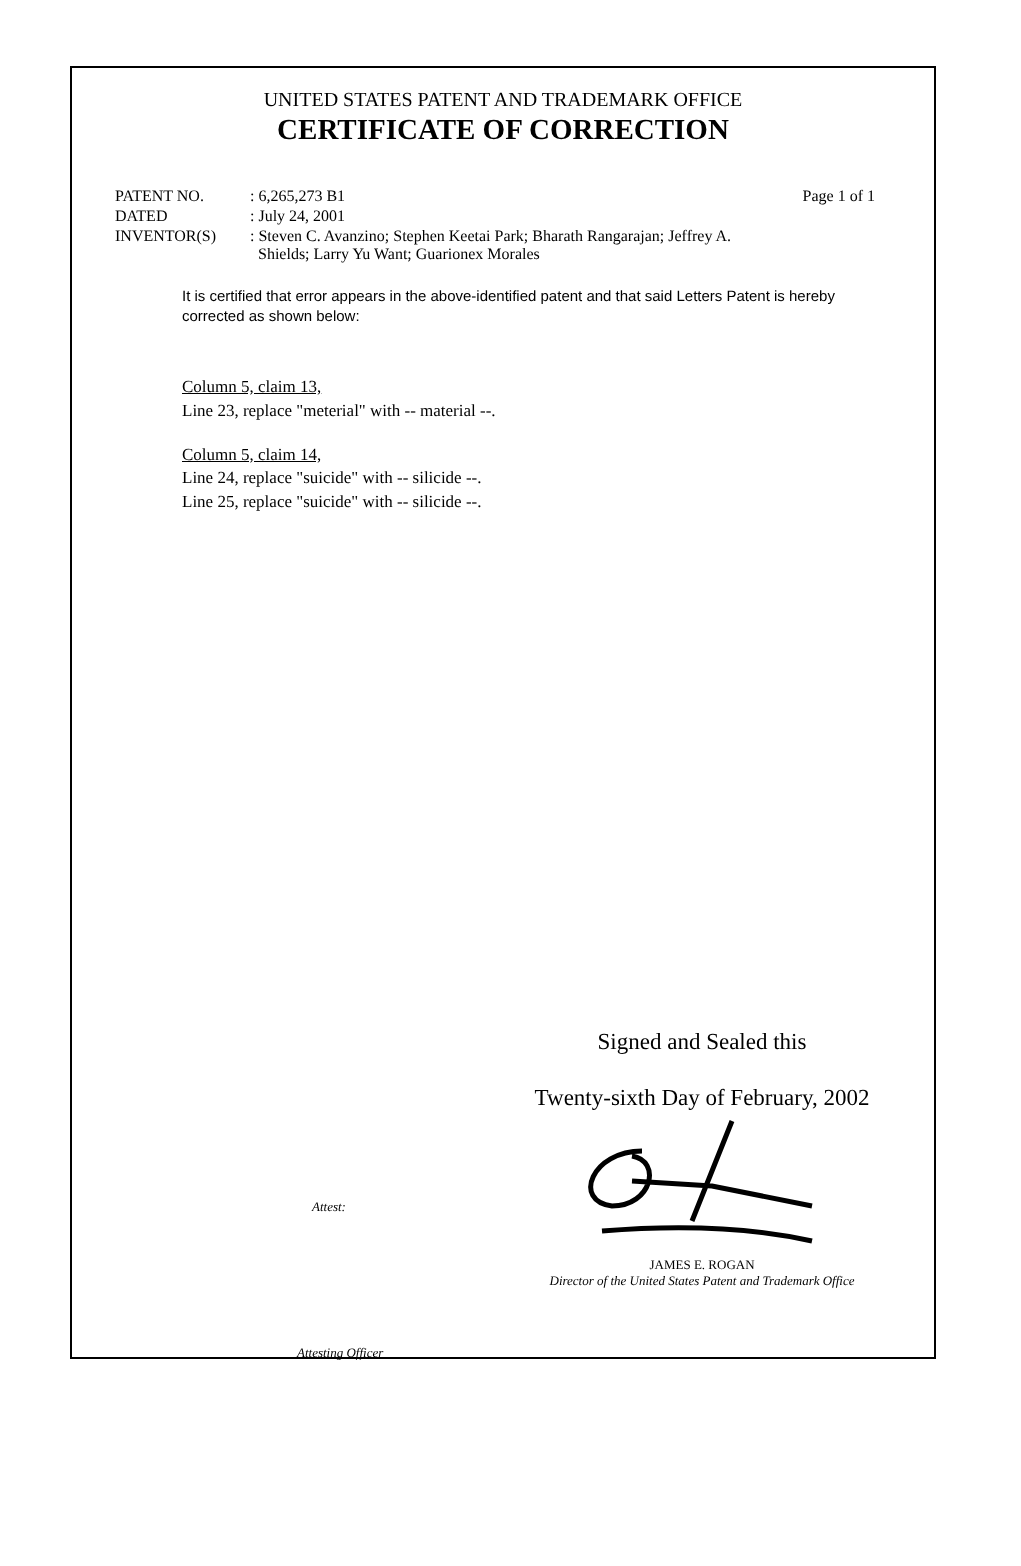UNITED STATES PATENT AND TRADEMARK OFFICE
CERTIFICATE OF CORRECTION
| PATENT NO. | : 6,265,273 B1 | Page 1 of 1 |
| DATED | : July 24, 2001 | |
| INVENTOR(S) | : Steven C. Avanzino; Stephen Keetai Park; Bharath Rangarajan; Jeffrey A. Shields; Larry Yu Want; Guarionex Morales | |
It is certified that error appears in the above-identified patent and that said Letters Patent is hereby corrected as shown below:
Column 5, claim 13,
Line 23, replace "meterial" with -- material --.
Column 5, claim 14,
Line 24, replace "suicide" with -- silicide --.
Line 25, replace "suicide" with -- silicide --.
Attest:
Attesting Officer
Signed and Sealed this
Twenty-sixth Day of February, 2002
JAMES E. ROGAN
Director of the United States Patent and Trademark Office